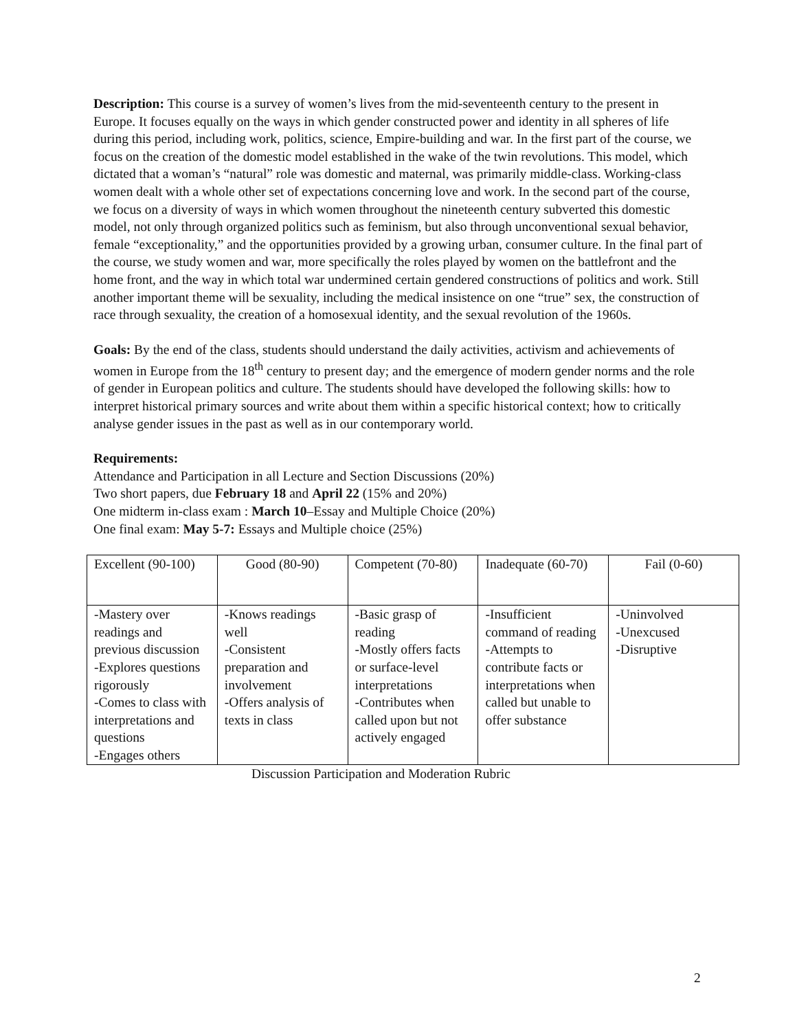Description: This course is a survey of women’s lives from the mid-seventeenth century to the present in Europe. It focuses equally on the ways in which gender constructed power and identity in all spheres of life during this period, including work, politics, science, Empire-building and war. In the first part of the course, we focus on the creation of the domestic model established in the wake of the twin revolutions. This model, which dictated that a woman’s “natural” role was domestic and maternal, was primarily middle-class. Working-class women dealt with a whole other set of expectations concerning love and work. In the second part of the course, we focus on a diversity of ways in which women throughout the nineteenth century subverted this domestic model, not only through organized politics such as feminism, but also through unconventional sexual behavior, female “exceptionality,” and the opportunities provided by a growing urban, consumer culture. In the final part of the course, we study women and war, more specifically the roles played by women on the battlefront and the home front, and the way in which total war undermined certain gendered constructions of politics and work. Still another important theme will be sexuality, including the medical insistence on one “true” sex, the construction of race through sexuality, the creation of a homosexual identity, and the sexual revolution of the 1960s.
Goals: By the end of the class, students should understand the daily activities, activism and achievements of women in Europe from the 18<sup>th</sup> century to present day; and the emergence of modern gender norms and the role of gender in European politics and culture. The students should have developed the following skills: how to interpret historical primary sources and write about them within a specific historical context; how to critically analyse gender issues in the past as well as in our contemporary world.
Requirements:
Attendance and Participation in all Lecture and Section Discussions (20%)
Two short papers, due February 18 and April 22 (15% and 20%)
One midterm in-class exam : March 10–Essay and Multiple Choice (20%)
One final exam: May 5-7: Essays and Multiple choice (25%)
| Excellent (90-100) | Good (80-90) | Competent (70-80) | Inadequate (60-70) | Fail (0-60) |
| -Mastery over readings and previous discussion -Explores questions rigorously -Comes to class with interpretations and questions -Engages others | -Knows readings well -Consistent preparation and involvement -Offers analysis of texts in class | -Basic grasp of reading -Mostly offers facts or surface-level interpretations -Contributes when called upon but not actively engaged | -Insufficient command of reading -Attempts to contribute facts or interpretations when called but unable to offer substance | -Uninvolved -Unexcused -Disruptive |
Discussion Participation and Moderation Rubric
2